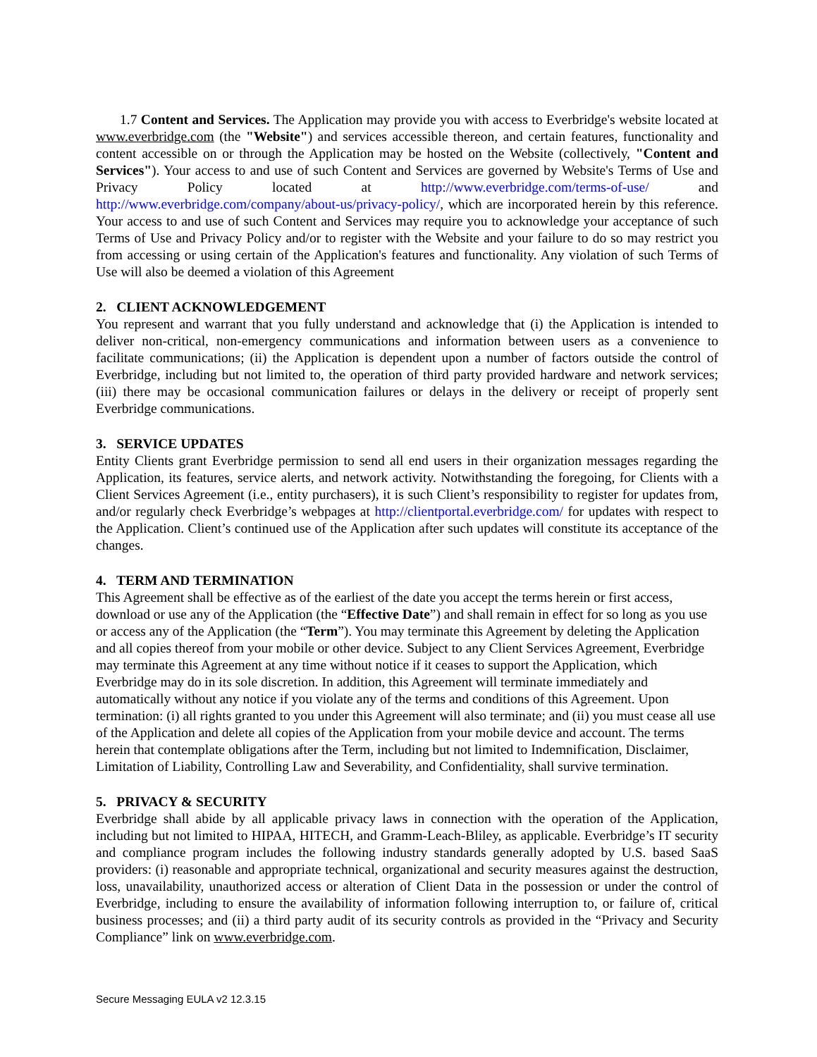1.7 Content and Services. The Application may provide you with access to Everbridge's website located at www.everbridge.com (the "Website") and services accessible thereon, and certain features, functionality and content accessible on or through the Application may be hosted on the Website (collectively, "Content and Services"). Your access to and use of such Content and Services are governed by Website's Terms of Use and Privacy Policy located at http://www.everbridge.com/terms-of-use/ and http://www.everbridge.com/company/about-us/privacy-policy/, which are incorporated herein by this reference. Your access to and use of such Content and Services may require you to acknowledge your acceptance of such Terms of Use and Privacy Policy and/or to register with the Website and your failure to do so may restrict you from accessing or using certain of the Application's features and functionality. Any violation of such Terms of Use will also be deemed a violation of this Agreement
2. CLIENT ACKNOWLEDGEMENT
You represent and warrant that you fully understand and acknowledge that (i) the Application is intended to deliver non-critical, non-emergency communications and information between users as a convenience to facilitate communications; (ii) the Application is dependent upon a number of factors outside the control of Everbridge, including but not limited to, the operation of third party provided hardware and network services; (iii) there may be occasional communication failures or delays in the delivery or receipt of properly sent Everbridge communications.
3. SERVICE UPDATES
Entity Clients grant Everbridge permission to send all end users in their organization messages regarding the Application, its features, service alerts, and network activity. Notwithstanding the foregoing, for Clients with a Client Services Agreement (i.e., entity purchasers), it is such Client’s responsibility to register for updates from, and/or regularly check Everbridge’s webpages at http://clientportal.everbridge.com/ for updates with respect to the Application. Client’s continued use of the Application after such updates will constitute its acceptance of the changes.
4. TERM AND TERMINATION
This Agreement shall be effective as of the earliest of the date you accept the terms herein or first access, download or use any of the Application (the “Effective Date”) and shall remain in effect for so long as you use or access any of the Application (the “Term”). You may terminate this Agreement by deleting the Application and all copies thereof from your mobile or other device. Subject to any Client Services Agreement, Everbridge may terminate this Agreement at any time without notice if it ceases to support the Application, which Everbridge may do in its sole discretion. In addition, this Agreement will terminate immediately and automatically without any notice if you violate any of the terms and conditions of this Agreement. Upon termination: (i) all rights granted to you under this Agreement will also terminate; and (ii) you must cease all use of the Application and delete all copies of the Application from your mobile device and account. The terms herein that contemplate obligations after the Term, including but not limited to Indemnification, Disclaimer, Limitation of Liability, Controlling Law and Severability, and Confidentiality, shall survive termination.
5. PRIVACY & SECURITY
Everbridge shall abide by all applicable privacy laws in connection with the operation of the Application, including but not limited to HIPAA, HITECH, and Gramm-Leach-Bliley, as applicable. Everbridge’s IT security and compliance program includes the following industry standards generally adopted by U.S. based SaaS providers: (i) reasonable and appropriate technical, organizational and security measures against the destruction, loss, unavailability, unauthorized access or alteration of Client Data in the possession or under the control of Everbridge, including to ensure the availability of information following interruption to, or failure of, critical business processes; and (ii) a third party audit of its security controls as provided in the “Privacy and Security Compliance” link on www.everbridge.com.
Secure Messaging EULA v2 12.3.15